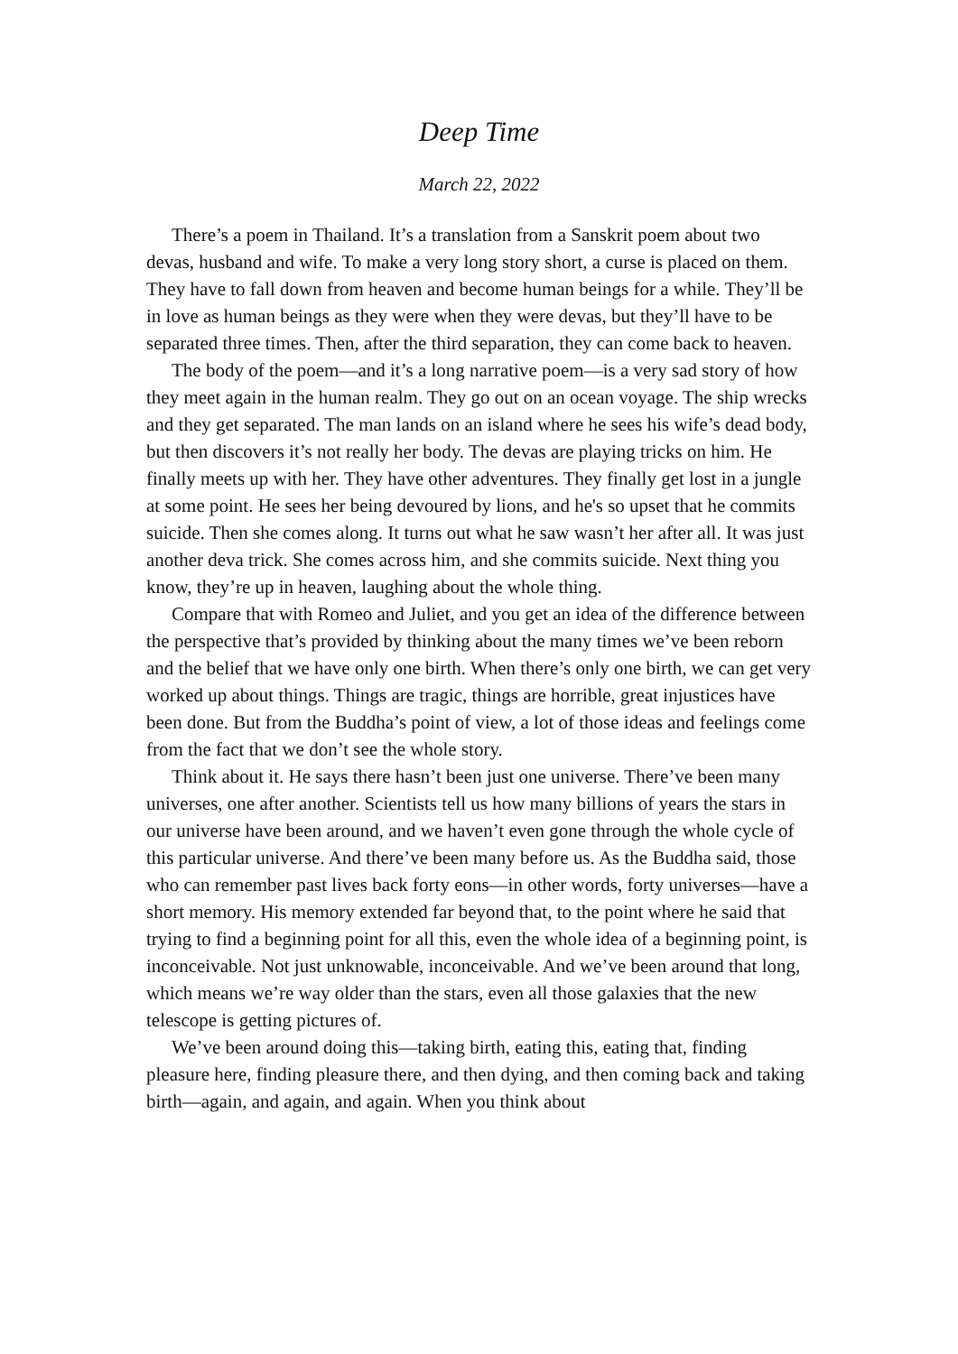Deep Time
March 22, 2022
There’s a poem in Thailand. It’s a translation from a Sanskrit poem about two devas, husband and wife. To make a very long story short, a curse is placed on them. They have to fall down from heaven and become human beings for a while. They’ll be in love as human beings as they were when they were devas, but they’ll have to be separated three times. Then, after the third separation, they can come back to heaven.
The body of the poem—and it’s a long narrative poem—is a very sad story of how they meet again in the human realm. They go out on an ocean voyage. The ship wrecks and they get separated. The man lands on an island where he sees his wife’s dead body, but then discovers it’s not really her body. The devas are playing tricks on him. He finally meets up with her. They have other adventures. They finally get lost in a jungle at some point. He sees her being devoured by lions, and he's so upset that he commits suicide. Then she comes along. It turns out what he saw wasn’t her after all. It was just another deva trick. She comes across him, and she commits suicide. Next thing you know, they’re up in heaven, laughing about the whole thing.
Compare that with Romeo and Juliet, and you get an idea of the difference between the perspective that’s provided by thinking about the many times we’ve been reborn and the belief that we have only one birth. When there’s only one birth, we can get very worked up about things. Things are tragic, things are horrible, great injustices have been done. But from the Buddha’s point of view, a lot of those ideas and feelings come from the fact that we don’t see the whole story.
Think about it. He says there hasn’t been just one universe. There’ve been many universes, one after another. Scientists tell us how many billions of years the stars in our universe have been around, and we haven’t even gone through the whole cycle of this particular universe. And there’ve been many before us. As the Buddha said, those who can remember past lives back forty eons—in other words, forty universes—have a short memory. His memory extended far beyond that, to the point where he said that trying to find a beginning point for all this, even the whole idea of a beginning point, is inconceivable. Not just unknowable, inconceivable. And we’ve been around that long, which means we’re way older than the stars, even all those galaxies that the new telescope is getting pictures of.
We’ve been around doing this—taking birth, eating this, eating that, finding pleasure here, finding pleasure there, and then dying, and then coming back and taking birth—again, and again, and again. When you think about